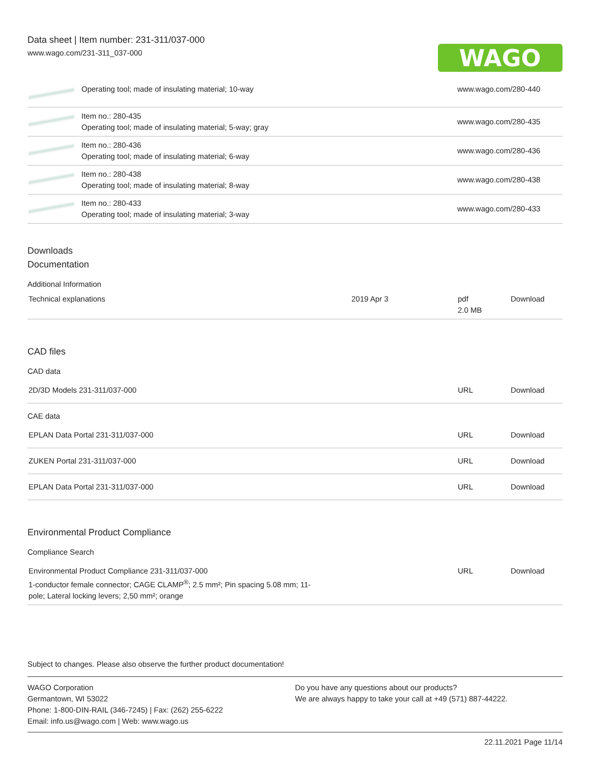Data sheet | Item number: 231-311/037-000
www.wago.com/231-311_037-000
WAGO
| | Operating tool; made of insulating material; 10-way | www.wago.com/280-440 |
| | Item no.: 280-435 Operating tool; made of insulating material; 5-way; gray | www.wago.com/280-435 |
| | Item no.: 280-436 Operating tool; made of insulating material; 6-way | www.wago.com/280-436 |
| | Item no.: 280-438 Operating tool; made of insulating material; 8-way | www.wago.com/280-438 |
| | Item no.: 280-433 Operating tool; made of insulating material; 3-way | www.wago.com/280-433 |
Downloads
Documentation
Additional Information
| Technical explanations | 2019 Apr 3 | pdf 2.0 MB | Download |
CAD files
CAD data
| 2D/3D Models 231-311/037-000 | URL | Download |
CAE data
| EPLAN Data Portal 231-311/037-000 | URL | Download |
| ZUKEN Portal 231-311/037-000 | URL | Download |
| EPLAN Data Portal 231-311/037-000 | URL | Download |
Environmental Product Compliance
Compliance Search
| Environmental Product Compliance 231-311/037-000 1-conductor female connector; CAGE CLAMP<sup>®</sup>; 2.5 mm²; Pin spacing 5.08 mm; 11- pole; Lateral locking levers; 2,50 mm²; orange | URL | Download |
Subject to changes. Please also observe the further product documentation!
WAGO Corporation
Germantown, WI 53022
Phone: 1-800-DIN-RAIL (346-7245) | Fax: (262) 255-6222
Email: info.us@wago.com | Web: www.wago.us
Do you have any questions about our products?
We are always happy to take your call at +49 (571) 887-44222.
22.11.2021 Page 11/14